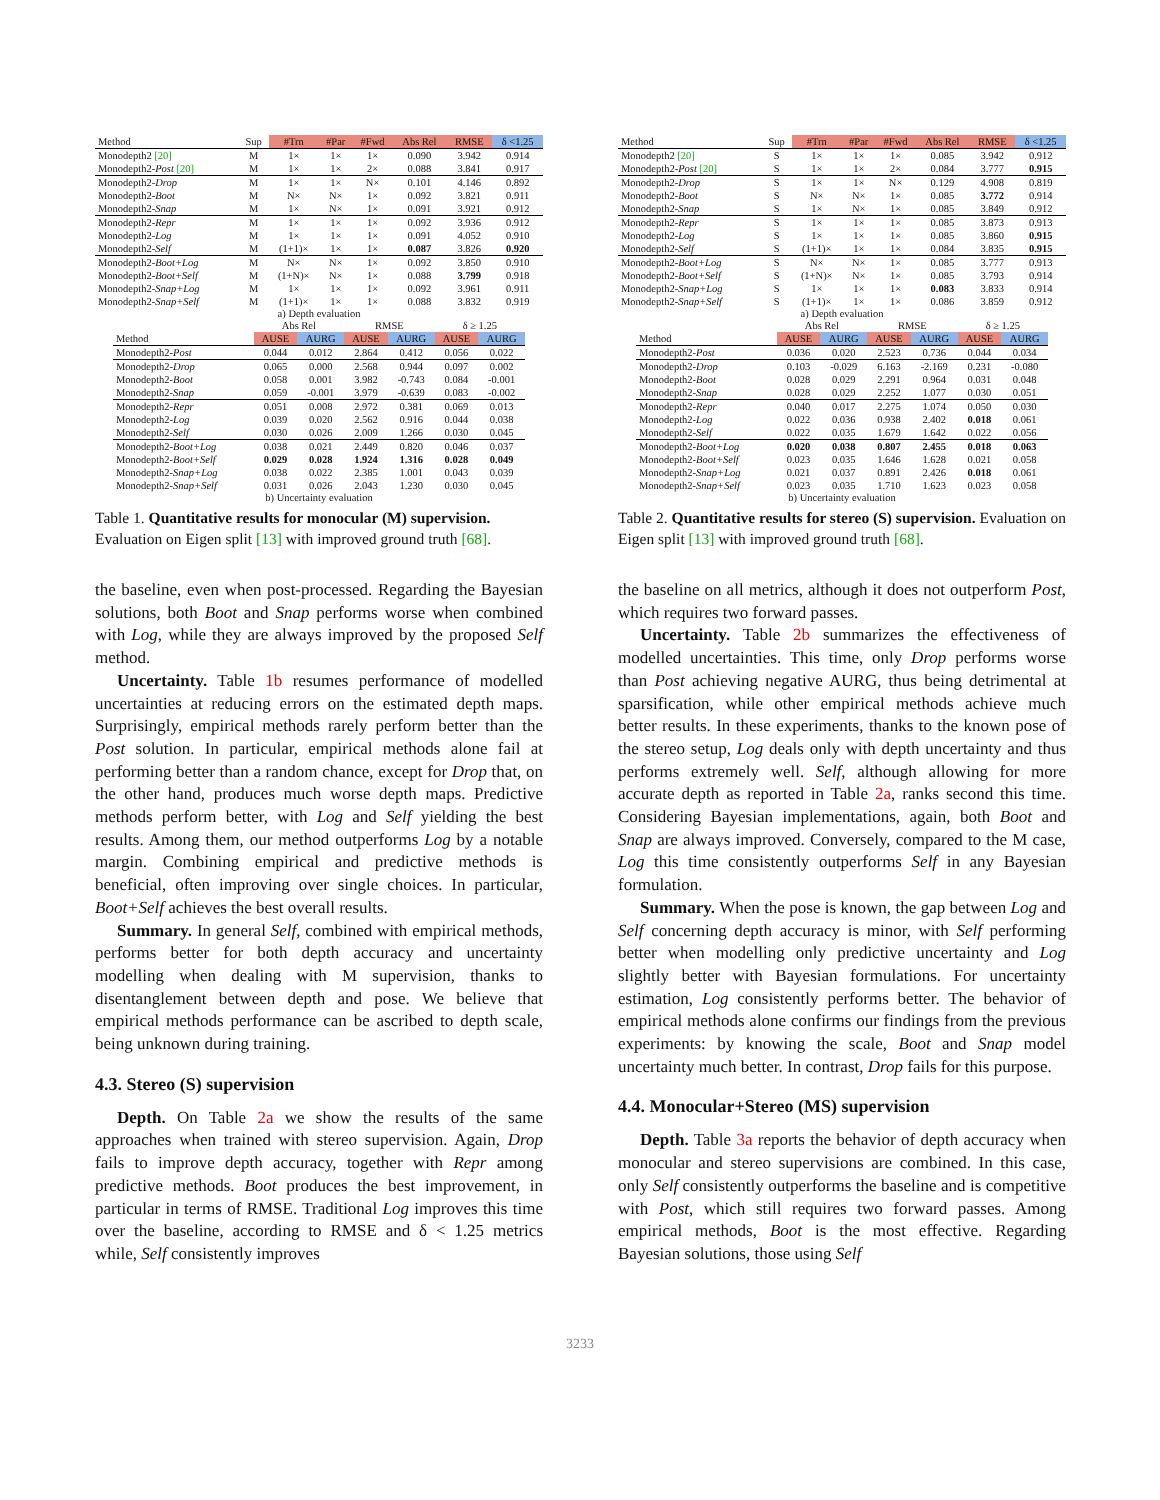| Method | Sup | #Trn | #Par | #Fwd | Abs Rel | RMSE | δ <1.25 |
| --- | --- | --- | --- | --- | --- | --- | --- |
| Monodepth2 [20] | M | 1× | 1× | 1× | 0.090 | 3.942 | 0.914 |
| Monodepth2- Post [20] | M | 1× | 1× | 2× | 0.088 | 3.841 | 0.917 |
| Monodepth2- Drop | M | 1× | 1× | N× | 0.101 | 4.146 | 0.892 |
| Monodepth2- Boot | M | N× | N× | 1× | 0.092 | 3.821 | 0.911 |
| Monodepth2- Snap | M | 1× | N× | 1× | 0.091 | 3.921 | 0.912 |
| Monodepth2- Repr | M | 1× | 1× | 1× | 0.092 | 3.936 | 0.912 |
| Monodepth2- Log | M | 1× | 1× | 1× | 0.091 | 4.052 | 0.910 |
| Monodepth2- Self | M | (1+1)× | 1× | 1× | 0.087 | 3.826 | 0.920 |
| Monodepth2- Boot+Log | M | N× | N× | 1× | 0.092 | 3.850 | 0.910 |
| Monodepth2- Boot+Self | M | (1+N)× | N× | 1× | 0.088 | 3.799 | 0.918 |
| Monodepth2- Snap+Log | M | 1× | 1× | 1× | 0.092 | 3.961 | 0.911 |
| Monodepth2- Snap+Self | M | (1+1)× | 1× | 1× | 0.088 | 3.832 | 0.919 |
a) Depth evaluation
| | Abs Rel | | RMSE | | δ ≥ 1.25 | |
| --- | --- | --- | --- | --- | --- | --- |
| Method | AUSE | AURG | AUSE | AURG | AUSE | AURG |
| Monodepth2- Post | 0.044 | 0.012 | 2.864 | 0.412 | 0.056 | 0.022 |
| Monodepth2- Drop | 0.065 | 0.000 | 2.568 | 0.944 | 0.097 | 0.002 |
| Monodepth2- Boot | 0.058 | 0.001 | 3.982 | -0.743 | 0.084 | -0.001 |
| Monodepth2- Snap | 0.059 | -0.001 | 3.979 | -0.639 | 0.083 | -0.002 |
| Monodepth2- Repr | 0.051 | 0.008 | 2.972 | 0.381 | 0.069 | 0.013 |
| Monodepth2- Log | 0.039 | 0.020 | 2.562 | 0.916 | 0.044 | 0.038 |
| Monodepth2- Self | 0.030 | 0.026 | 2.009 | 1.266 | 0.030 | 0.045 |
| Monodepth2- Boot+Log | 0.038 | 0.021 | 2.449 | 0.820 | 0.046 | 0.037 |
| Monodepth2- Boot+Self | 0.029 | 0.028 | 1.924 | 1.316 | 0.028 | 0.049 |
| Monodepth2- Snap+Log | 0.038 | 0.022 | 2.385 | 1.001 | 0.043 | 0.039 |
| Monodepth2- Snap+Self | 0.031 | 0.026 | 2.043 | 1.230 | 0.030 | 0.045 |
b) Uncertainty evaluation
Table 1. Quantitative results for monocular (M) supervision. Evaluation on Eigen split [13] with improved ground truth [68].
the baseline, even when post-processed. Regarding the Bayesian solutions, both Boot and Snap performs worse when combined with Log, while they are always improved by the proposed Self method.
Uncertainty. Table 1b resumes performance of modelled uncertainties at reducing errors on the estimated depth maps. Surprisingly, empirical methods rarely perform better than the Post solution. In particular, empirical methods alone fail at performing better than a random chance, except for Drop that, on the other hand, produces much worse depth maps. Predictive methods perform better, with Log and Self yielding the best results. Among them, our method outperforms Log by a notable margin. Combining empirical and predictive methods is beneficial, often improving over single choices. In particular, Boot+Self achieves the best overall results.
Summary. In general Self, combined with empirical methods, performs better for both depth accuracy and uncertainty modelling when dealing with M supervision, thanks to disentanglement between depth and pose. We believe that empirical methods performance can be ascribed to depth scale, being unknown during training.
4.3. Stereo (S) supervision
Depth. On Table 2a we show the results of the same approaches when trained with stereo supervision. Again, Drop fails to improve depth accuracy, together with Repr among predictive methods. Boot produces the best improvement, in particular in terms of RMSE. Traditional Log improves this time over the baseline, according to RMSE and δ < 1.25 metrics while, Self consistently improves
| Method | Sup | #Trn | #Par | #Fwd | Abs Rel | RMSE | δ <1.25 |
| --- | --- | --- | --- | --- | --- | --- | --- |
| Monodepth2 [20] | S | 1× | 1× | 1× | 0.085 | 3.942 | 0.912 |
| Monodepth2- Post [20] | S | 1× | 1× | 2× | 0.084 | 3.777 | 0.915 |
| Monodepth2- Drop | S | 1× | 1× | N× | 0.129 | 4.908 | 0.819 |
| Monodepth2- Boot | S | N× | N× | 1× | 0.085 | 3.772 | 0.914 |
| Monodepth2- Snap | S | 1× | N× | 1× | 0.085 | 3.849 | 0.912 |
| Monodepth2- Repr | S | 1× | 1× | 1× | 0.085 | 3.873 | 0.913 |
| Monodepth2- Log | S | 1× | 1× | 1× | 0.085 | 3.860 | 0.915 |
| Monodepth2- Self | S | (1+1)× | 1× | 1× | 0.084 | 3.835 | 0.915 |
| Monodepth2- Boot+Log | S | N× | N× | 1× | 0.085 | 3.777 | 0.913 |
| Monodepth2- Boot+Self | S | (1+N)× | N× | 1× | 0.085 | 3.793 | 0.914 |
| Monodepth2- Snap+Log | S | 1× | 1× | 1× | 0.083 | 3.833 | 0.914 |
| Monodepth2- Snap+Self | S | (1+1)× | 1× | 1× | 0.086 | 3.859 | 0.912 |
a) Depth evaluation
| | Abs Rel | | RMSE | | δ ≥ 1.25 | |
| --- | --- | --- | --- | --- | --- | --- |
| Method | AUSE | AURG | AUSE | AURG | AUSE | AURG |
| Monodepth2- Post | 0.036 | 0.020 | 2.523 | 0.736 | 0.044 | 0.034 |
| Monodepth2- Drop | 0.103 | -0.029 | 6.163 | -2.169 | 0.231 | -0.080 |
| Monodepth2- Boot | 0.028 | 0.029 | 2.291 | 0.964 | 0.031 | 0.048 |
| Monodepth2- Snap | 0.028 | 0.029 | 2.252 | 1.077 | 0.030 | 0.051 |
| Monodepth2- Repr | 0.040 | 0.017 | 2.275 | 1.074 | 0.050 | 0.030 |
| Monodepth2- Log | 0.022 | 0.036 | 0.938 | 2.402 | 0.018 | 0.061 |
| Monodepth2- Self | 0.022 | 0.035 | 1.679 | 1.642 | 0.022 | 0.056 |
| Monodepth2- Boot+Log | 0.020 | 0.038 | 0.807 | 2.455 | 0.018 | 0.063 |
| Monodepth2- Boot+Self | 0.023 | 0.035 | 1.646 | 1.628 | 0.021 | 0.058 |
| Monodepth2- Snap+Log | 0.021 | 0.037 | 0.891 | 2.426 | 0.018 | 0.061 |
| Monodepth2- Snap+Self | 0.023 | 0.035 | 1.710 | 1.623 | 0.023 | 0.058 |
b) Uncertainty evaluation
Table 2. Quantitative results for stereo (S) supervision. Evaluation on Eigen split [13] with improved ground truth [68].
the baseline on all metrics, although it does not outperform Post, which requires two forward passes.
Uncertainty. Table 2b summarizes the effectiveness of modelled uncertainties. This time, only Drop performs worse than Post achieving negative AURG, thus being detrimental at sparsification, while other empirical methods achieve much better results. In these experiments, thanks to the known pose of the stereo setup, Log deals only with depth uncertainty and thus performs extremely well. Self, although allowing for more accurate depth as reported in Table 2a, ranks second this time. Considering Bayesian implementations, again, both Boot and Snap are always improved. Conversely, compared to the M case, Log this time consistently outperforms Self in any Bayesian formulation.
Summary. When the pose is known, the gap between Log and Self concerning depth accuracy is minor, with Self performing better when modelling only predictive uncertainty and Log slightly better with Bayesian formulations. For uncertainty estimation, Log consistently performs better. The behavior of empirical methods alone confirms our findings from the previous experiments: by knowing the scale, Boot and Snap model uncertainty much better. In contrast, Drop fails for this purpose.
4.4. Monocular+Stereo (MS) supervision
Depth. Table 3a reports the behavior of depth accuracy when monocular and stereo supervisions are combined. In this case, only Self consistently outperforms the baseline and is competitive with Post, which still requires two forward passes. Among empirical methods, Boot is the most effective. Regarding Bayesian solutions, those using Self
3233